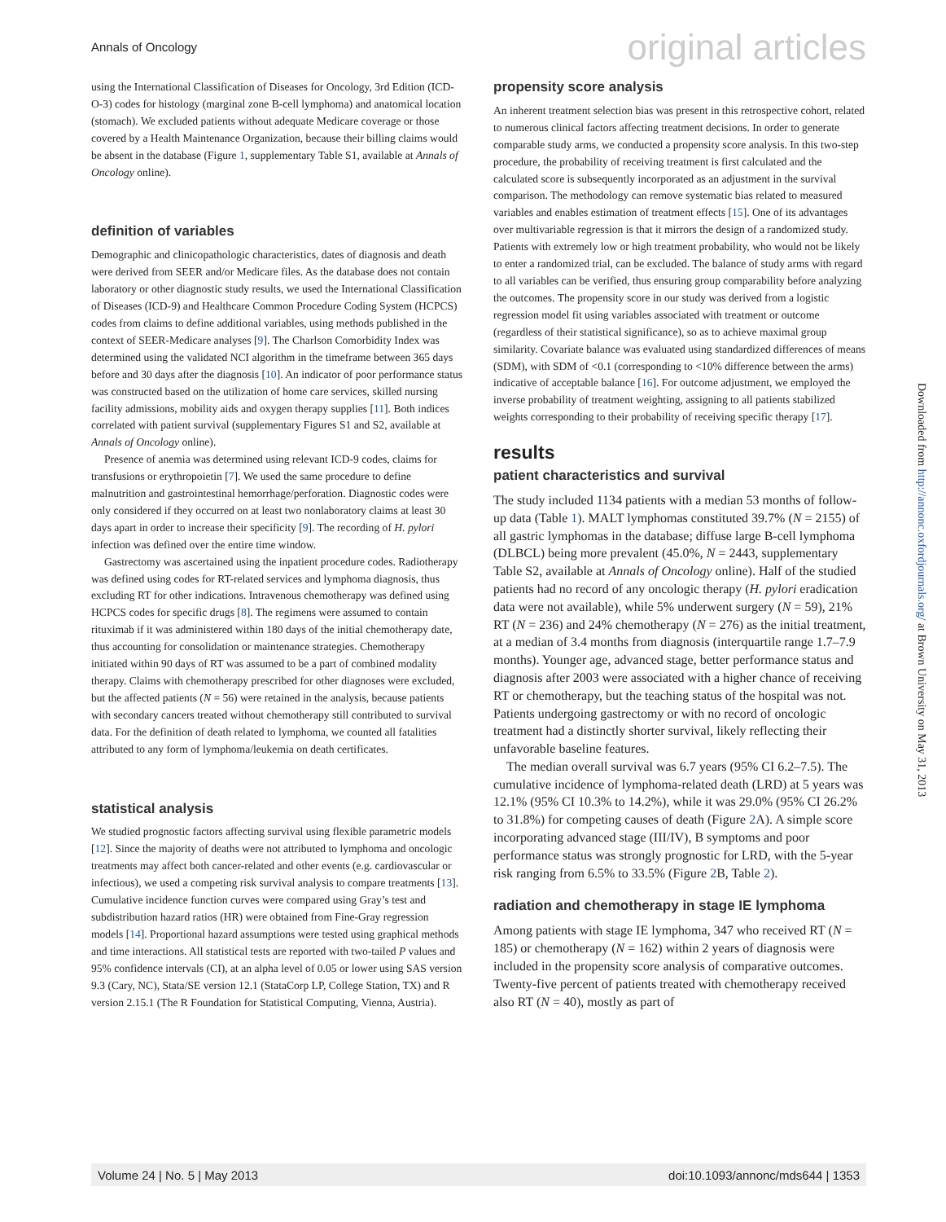Annals of Oncology original articles
using the International Classification of Diseases for Oncology, 3rd Edition (ICD-O-3) codes for histology (marginal zone B-cell lymphoma) and anatomical location (stomach). We excluded patients without adequate Medicare coverage or those covered by a Health Maintenance Organization, because their billing claims would be absent in the database (Figure 1, supplementary Table S1, available at Annals of Oncology online).
definition of variables
Demographic and clinicopathologic characteristics, dates of diagnosis and death were derived from SEER and/or Medicare files. As the database does not contain laboratory or other diagnostic study results, we used the International Classification of Diseases (ICD-9) and Healthcare Common Procedure Coding System (HCPCS) codes from claims to define additional variables, using methods published in the context of SEER-Medicare analyses [9]. The Charlson Comorbidity Index was determined using the validated NCI algorithm in the timeframe between 365 days before and 30 days after the diagnosis [10]. An indicator of poor performance status was constructed based on the utilization of home care services, skilled nursing facility admissions, mobility aids and oxygen therapy supplies [11]. Both indices correlated with patient survival (supplementary Figures S1 and S2, available at Annals of Oncology online).
Presence of anemia was determined using relevant ICD-9 codes, claims for transfusions or erythropoietin [7]. We used the same procedure to define malnutrition and gastrointestinal hemorrhage/perforation. Diagnostic codes were only considered if they occurred on at least two nonlaboratory claims at least 30 days apart in order to increase their specificity [9]. The recording of H. pylori infection was defined over the entire time window.
Gastrectomy was ascertained using the inpatient procedure codes. Radiotherapy was defined using codes for RT-related services and lymphoma diagnosis, thus excluding RT for other indications. Intravenous chemotherapy was defined using HCPCS codes for specific drugs [8]. The regimens were assumed to contain rituximab if it was administered within 180 days of the initial chemotherapy date, thus accounting for consolidation or maintenance strategies. Chemotherapy initiated within 90 days of RT was assumed to be a part of combined modality therapy. Claims with chemotherapy prescribed for other diagnoses were excluded, but the affected patients (N = 56) were retained in the analysis, because patients with secondary cancers treated without chemotherapy still contributed to survival data. For the definition of death related to lymphoma, we counted all fatalities attributed to any form of lymphoma/leukemia on death certificates.
statistical analysis
We studied prognostic factors affecting survival using flexible parametric models [12]. Since the majority of deaths were not attributed to lymphoma and oncologic treatments may affect both cancer-related and other events (e.g. cardiovascular or infectious), we used a competing risk survival analysis to compare treatments [13]. Cumulative incidence function curves were compared using Gray’s test and subdistribution hazard ratios (HR) were obtained from Fine-Gray regression models [14]. Proportional hazard assumptions were tested using graphical methods and time interactions. All statistical tests are reported with two-tailed P values and 95% confidence intervals (CI), at an alpha level of 0.05 or lower using SAS version 9.3 (Cary, NC), Stata/SE version 12.1 (StataCorp LP, College Station, TX) and R version 2.15.1 (The R Foundation for Statistical Computing, Vienna, Austria).
propensity score analysis
An inherent treatment selection bias was present in this retrospective cohort, related to numerous clinical factors affecting treatment decisions. In order to generate comparable study arms, we conducted a propensity score analysis. In this two-step procedure, the probability of receiving treatment is first calculated and the calculated score is subsequently incorporated as an adjustment in the survival comparison. The methodology can remove systematic bias related to measured variables and enables estimation of treatment effects [15]. One of its advantages over multivariable regression is that it mirrors the design of a randomized study. Patients with extremely low or high treatment probability, who would not be likely to enter a randomized trial, can be excluded. The balance of study arms with regard to all variables can be verified, thus ensuring group comparability before analyzing the outcomes. The propensity score in our study was derived from a logistic regression model fit using variables associated with treatment or outcome (regardless of their statistical significance), so as to achieve maximal group similarity. Covariate balance was evaluated using standardized differences of means (SDM), with SDM of <0.1 (corresponding to <10% difference between the arms) indicative of acceptable balance [16]. For outcome adjustment, we employed the inverse probability of treatment weighting, assigning to all patients stabilized weights corresponding to their probability of receiving specific therapy [17].
results
patient characteristics and survival
The study included 1134 patients with a median 53 months of follow-up data (Table 1). MALT lymphomas constituted 39.7% (N = 2155) of all gastric lymphomas in the database; diffuse large B-cell lymphoma (DLBCL) being more prevalent (45.0%, N = 2443, supplementary Table S2, available at Annals of Oncology online). Half of the studied patients had no record of any oncologic therapy (H. pylori eradication data were not available), while 5% underwent surgery (N = 59), 21% RT (N = 236) and 24% chemotherapy (N = 276) as the initial treatment, at a median of 3.4 months from diagnosis (interquartile range 1.7–7.9 months). Younger age, advanced stage, better performance status and diagnosis after 2003 were associated with a higher chance of receiving RT or chemotherapy, but the teaching status of the hospital was not. Patients undergoing gastrectomy or with no record of oncologic treatment had a distinctly shorter survival, likely reflecting their unfavorable baseline features.
The median overall survival was 6.7 years (95% CI 6.2–7.5). The cumulative incidence of lymphoma-related death (LRD) at 5 years was 12.1% (95% CI 10.3% to 14.2%), while it was 29.0% (95% CI 26.2% to 31.8%) for competing causes of death (Figure 2 A). A simple score incorporating advanced stage (III/IV), B symptoms and poor performance status was strongly prognostic for LRD, with the 5-year risk ranging from 6.5% to 33.5% (Figure 2 B, Table 2).
radiation and chemotherapy in stage IE lymphoma
Among patients with stage IE lymphoma, 347 who received RT (N = 185) or chemotherapy (N = 162) within 2 years of diagnosis were included in the propensity score analysis of comparative outcomes. Twenty-five percent of patients treated with chemotherapy received also RT (N = 40), mostly as part of
Downloaded from http://annonc.oxfordjournals.org/ at Brown University on May 31, 2013
Volume 24 | No. 5 | May 2013 doi:10.1093/annonc/mds644 | 1353